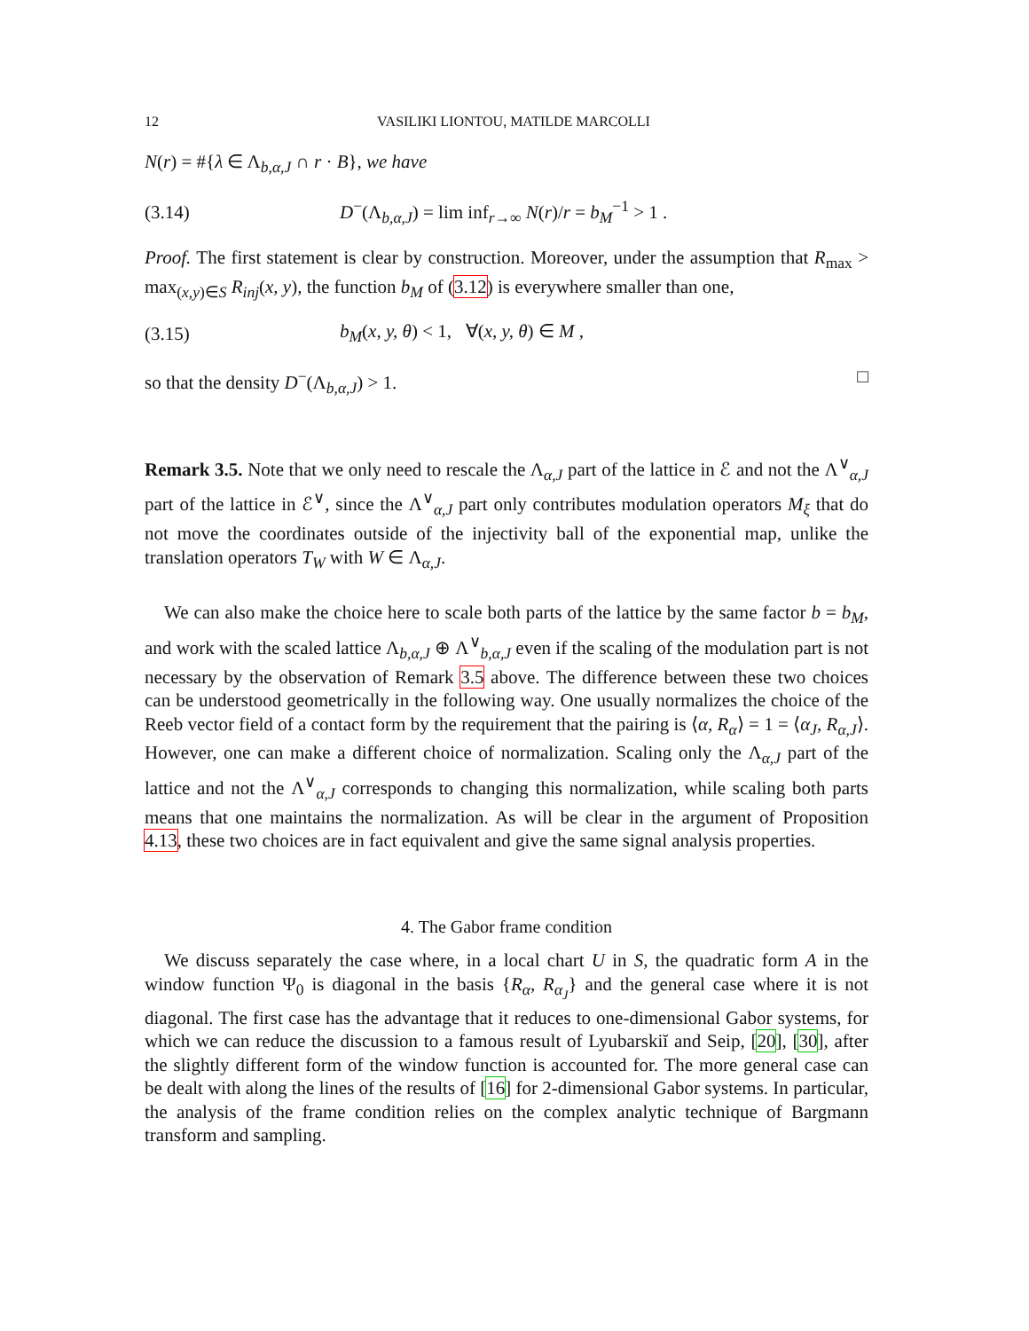12 VASILIKI LIONTOU, MATILDE MARCOLLI
N(r) = #{λ ∈ Λ<sub>b,α,J</sub> ∩ r · B}, we have
(3.14) D<sup>−</sup>(Λ<sub>b,α,J</sub>) = lim inf<sub>r→∞</sub> N(r)/r = b<sub>M</sub><sup>−1</sup> > 1 .
Proof. The first statement is clear by construction. Moreover, under the assumption that R<sub>max</sub> > max<sub>(x,y)∈S</sub> R<sub>inj</sub>(x, y), the function b<sub>M</sub> of (3.12) is everywhere smaller than one,
(3.15) b<sub>M</sub>(x, y, θ) < 1, ∀(x, y, θ) ∈ M ,
so that the density D<sup>−</sup>(Λ<sub>b,α,J</sub>) > 1. □
Remark 3.5. Note that we only need to rescale the Λ<sub>α,J</sub> part of the lattice in ℰ and not the Λ<sup>∨</sup><sub>α,J</sub> part of the lattice in ℰ<sup>∨</sup>, since the Λ<sup>∨</sup><sub>α,J</sub> part only contributes modulation operators M<sub>ξ</sub> that do not move the coordinates outside of the injectivity ball of the exponential map, unlike the translation operators T<sub>W</sub> with W ∈ Λ<sub>α,J</sub>.
We can also make the choice here to scale both parts of the lattice by the same factor b = b<sub>M</sub>, and work with the scaled lattice Λ<sub>b,α,J</sub> ⊕ Λ<sup>∨</sup><sub>b,α,J</sub> even if the scaling of the modulation part is not necessary by the observation of Remark 3.5 above. The difference between these two choices can be understood geometrically in the following way. One usually normalizes the choice of the Reeb vector field of a contact form by the requirement that the pairing is ⟨α, R<sub>α</sub>⟩ = 1 = ⟨α<sub>J</sub>, R<sub>α,J</sub>⟩. However, one can make a different choice of normalization. Scaling only the Λ<sub>α,J</sub> part of the lattice and not the Λ<sup>∨</sup><sub>α,J</sub> corresponds to changing this normalization, while scaling both parts means that one maintains the normalization. As will be clear in the argument of Proposition 4.13, these two choices are in fact equivalent and give the same signal analysis properties.
4. The Gabor frame condition
We discuss separately the case where, in a local chart U in S, the quadratic form A in the window function Ψ<sub>0</sub> is diagonal in the basis {R<sub>α</sub>, R<sub>α<sub>J</sub></sub>} and the general case where it is not diagonal. The first case has the advantage that it reduces to one-dimensional Gabor systems, for which we can reduce the discussion to a famous result of Lyubarskiĭ and Seip, [20], [30], after the slightly different form of the window function is accounted for. The more general case can be dealt with along the lines of the results of [16] for 2-dimensional Gabor systems. In particular, the analysis of the frame condition relies on the complex analytic technique of Bargmann transform and sampling.